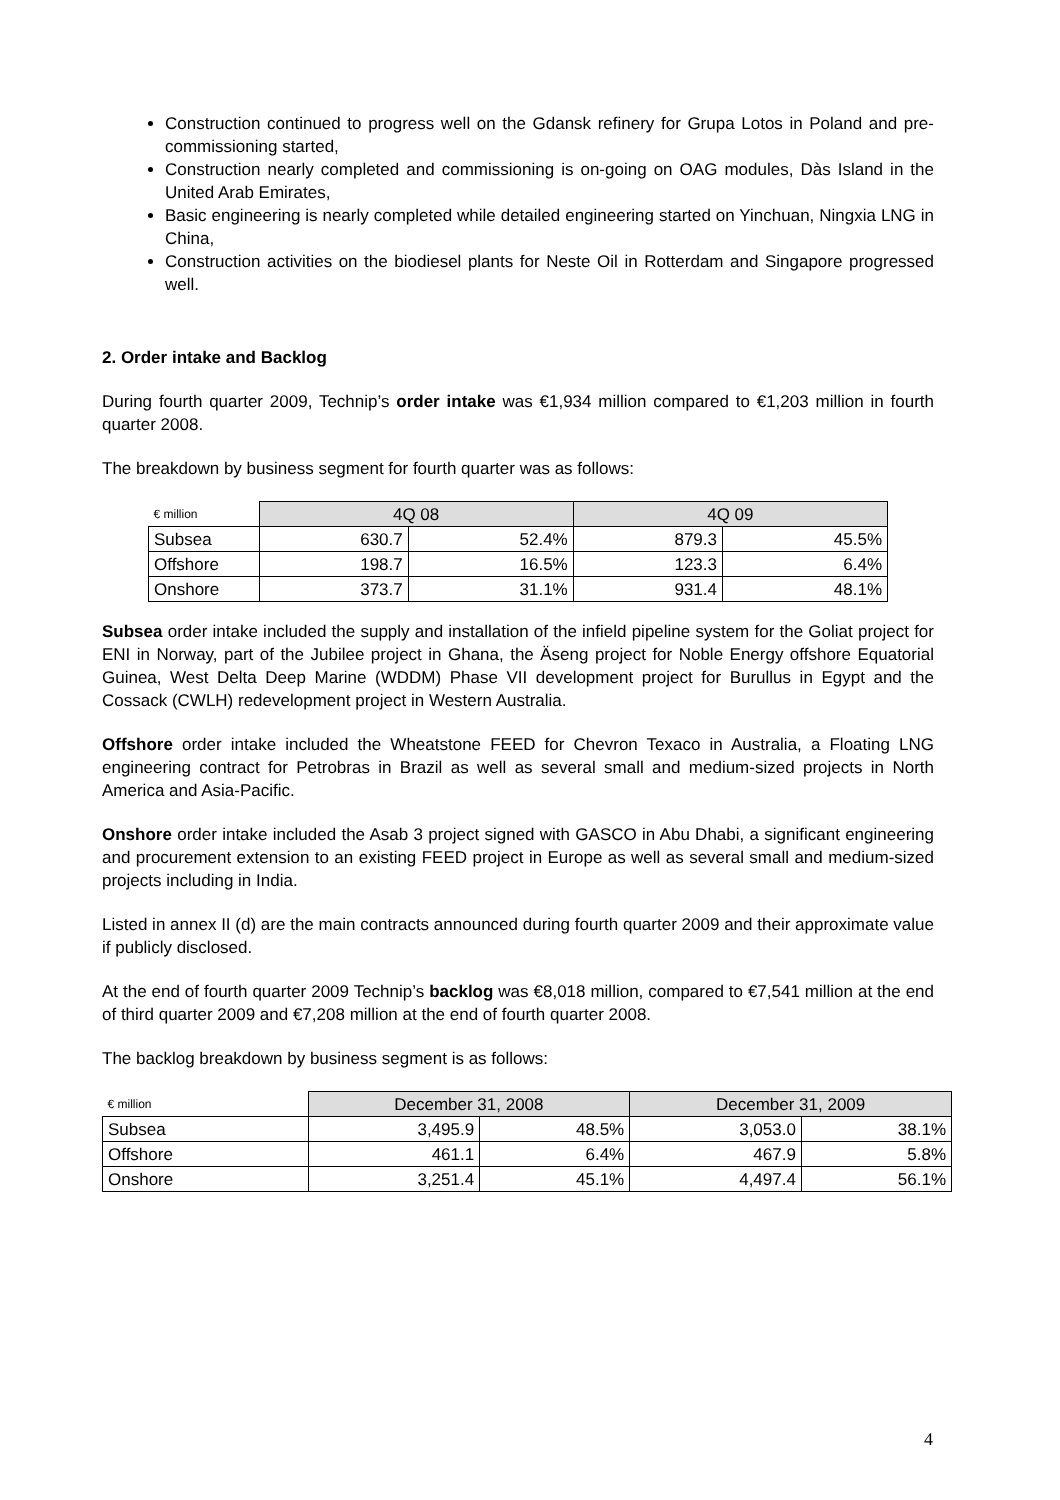Construction continued to progress well on the Gdansk refinery for Grupa Lotos in Poland and pre-commissioning started,
Construction nearly completed and commissioning is on-going on OAG modules, Dàs Island in the United Arab Emirates,
Basic engineering is nearly completed while detailed engineering started on Yinchuan, Ningxia LNG in China,
Construction activities on the biodiesel plants for Neste Oil in Rotterdam and Singapore progressed well.
2. Order intake and Backlog
During fourth quarter 2009, Technip’s order intake was €1,934 million compared to €1,203 million in fourth quarter 2008.
The breakdown by business segment for fourth quarter was as follows:
| € million | 4Q 08 | | 4Q 09 | |
| --- | --- | --- | --- | --- |
| Subsea | 630.7 | 52.4% | 879.3 | 45.5% |
| Offshore | 198.7 | 16.5% | 123.3 | 6.4% |
| Onshore | 373.7 | 31.1% | 931.4 | 48.1% |
Subsea order intake included the supply and installation of the infield pipeline system for the Goliat project for ENI in Norway, part of the Jubilee project in Ghana, the Äseng project for Noble Energy offshore Equatorial Guinea, West Delta Deep Marine (WDDM) Phase VII development project for Burullus in Egypt and the Cossack (CWLH) redevelopment project in Western Australia.
Offshore order intake included the Wheatstone FEED for Chevron Texaco in Australia, a Floating LNG engineering contract for Petrobras in Brazil as well as several small and medium-sized projects in North America and Asia-Pacific.
Onshore order intake included the Asab 3 project signed with GASCO in Abu Dhabi, a significant engineering and procurement extension to an existing FEED project in Europe as well as several small and medium-sized projects including in India.
Listed in annex II (d) are the main contracts announced during fourth quarter 2009 and their approximate value if publicly disclosed.
At the end of fourth quarter 2009 Technip’s backlog was €8,018 million, compared to €7,541 million at the end of third quarter 2009 and €7,208 million at the end of fourth quarter 2008.
The backlog breakdown by business segment is as follows:
| € million | December 31, 2008 | | December 31, 2009 | |
| --- | --- | --- | --- | --- |
| Subsea | 3,495.9 | 48.5% | 3,053.0 | 38.1% |
| Offshore | 461.1 | 6.4% | 467.9 | 5.8% |
| Onshore | 3,251.4 | 45.1% | 4,497.4 | 56.1% |
4